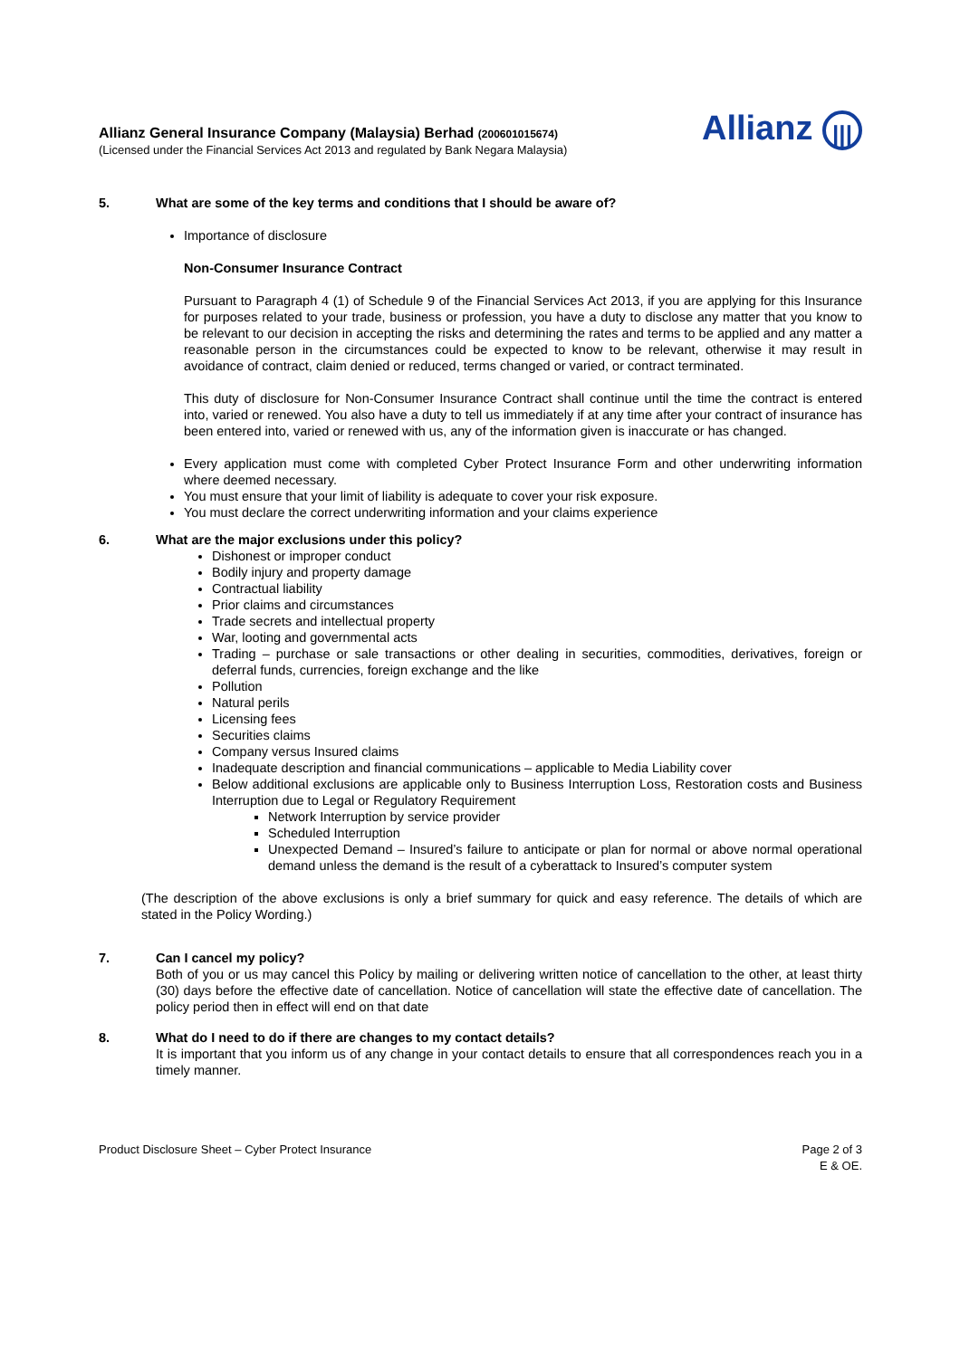Allianz General Insurance Company (Malaysia) Berhad (200601015674)
(Licensed under the Financial Services Act 2013 and regulated by Bank Negara Malaysia)
Allianz |||
5. What are some of the key terms and conditions that I should be aware of?
Importance of disclosure
Non-Consumer Insurance Contract
Pursuant to Paragraph 4 (1) of Schedule 9 of the Financial Services Act 2013, if you are applying for this Insurance for purposes related to your trade, business or profession, you have a duty to disclose any matter that you know to be relevant to our decision in accepting the risks and determining the rates and terms to be applied and any matter a reasonable person in the circumstances could be expected to know to be relevant, otherwise it may result in avoidance of contract, claim denied or reduced, terms changed or varied, or contract terminated.
This duty of disclosure for Non-Consumer Insurance Contract shall continue until the time the contract is entered into, varied or renewed. You also have a duty to tell us immediately if at any time after your contract of insurance has been entered into, varied or renewed with us, any of the information given is inaccurate or has changed.
Every application must come with completed Cyber Protect Insurance Form and other underwriting information where deemed necessary.
You must ensure that your limit of liability is adequate to cover your risk exposure.
You must declare the correct underwriting information and your claims experience
6. What are the major exclusions under this policy?
Dishonest or improper conduct
Bodily injury and property damage
Contractual liability
Prior claims and circumstances
Trade secrets and intellectual property
War, looting and governmental acts
Trading – purchase or sale transactions or other dealing in securities, commodities, derivatives, foreign or deferral funds, currencies, foreign exchange and the like
Pollution
Natural perils
Licensing fees
Securities claims
Company versus Insured claims
Inadequate description and financial communications – applicable to Media Liability cover
Below additional exclusions are applicable only to Business Interruption Loss, Restoration costs and Business Interruption due to Legal or Regulatory Requirement
Network Interruption by service provider
Scheduled Interruption
Unexpected Demand – Insured’s failure to anticipate or plan for normal or above normal operational demand unless the demand is the result of a cyberattack to Insured’s computer system
(The description of the above exclusions is only a brief summary for quick and easy reference. The details of which are stated in the Policy Wording.)
7. Can I cancel my policy?
Both of you or us may cancel this Policy by mailing or delivering written notice of cancellation to the other, at least thirty (30) days before the effective date of cancellation. Notice of cancellation will state the effective date of cancellation. The policy period then in effect will end on that date
8. What do I need to do if there are changes to my contact details?
It is important that you inform us of any change in your contact details to ensure that all correspondences reach you in a timely manner.
Product Disclosure Sheet – Cyber Protect Insurance
Page 2 of 3
E & OE.